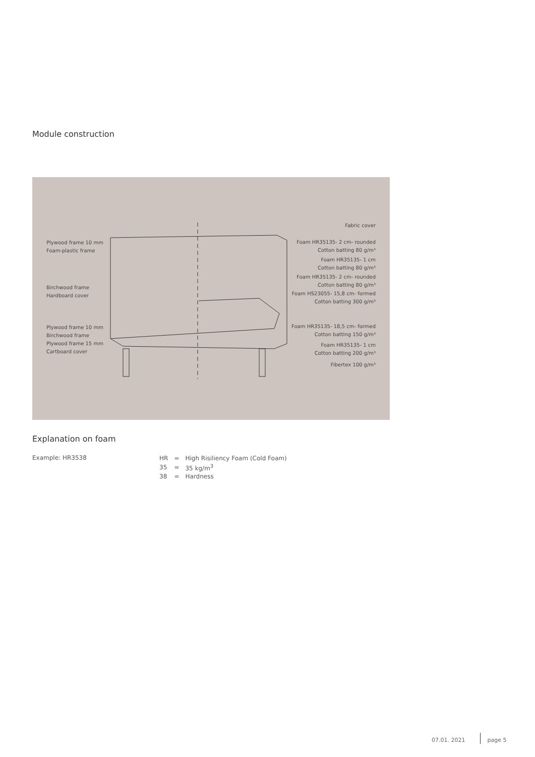Module construction
Plywood frame 10 mm
Foam-plastic frame
Birchwood frame
Hardboard cover
Plywood frame 10 mm
Birchwood frame
Plywood frame 15 mm
Cartboard cover
Fabric cover
Foam HR35135- 2 cm- rounded
Cotton batting 80 g/m³
Foam HR35135- 1 cm
Cotton batting 80 g/m³
Foam HR35135- 2 cm- rounded
Cotton batting 80 g/m³
Foam HS23055- 15,8 cm- formed
Cotton batting 300 g/m³
Foam HR35135- 18,5 cm- formed
Cotton batting 150 g/m³
Foam HR35135- 1 cm
Cotton batting 200 g/m³
Fibertex 100 g/m³
Explanation on foam
Example: HR3538
| HR | = | High Risiliency Foam (Cold Foam) |
| 35 | = | 35 kg/m<sup>3</sup> |
| 38 | = | Hardness |
07.01. 2021 page 5